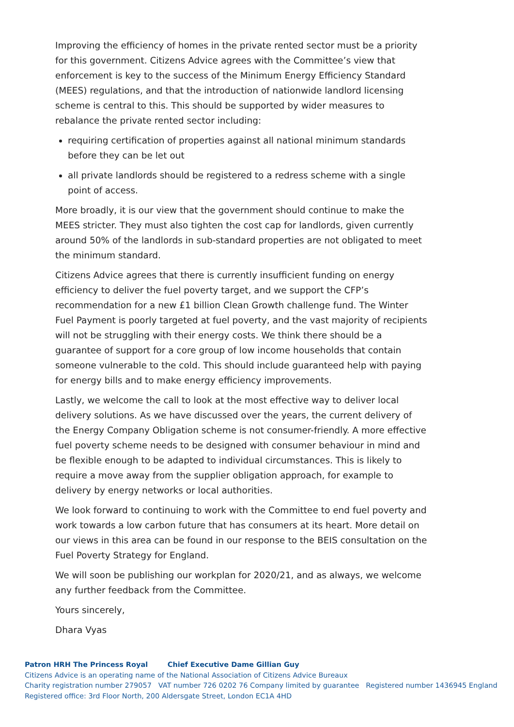Improving the efficiency of homes in the private rented sector must be a priority for this government. Citizens Advice agrees with the Committee’s view that enforcement is key to the success of the Minimum Energy Efficiency Standard (MEES) regulations, and that the introduction of nationwide landlord licensing scheme is central to this. This should be supported by wider measures to rebalance the private rented sector including:
requiring certification of properties against all national minimum standards before they can be let out
all private landlords should be registered to a redress scheme with a single point of access.
More broadly, it is our view that the government should continue to make the MEES stricter. They must also tighten the cost cap for landlords, given currently around 50% of the landlords in sub-standard properties are not obligated to meet the minimum standard.
Citizens Advice agrees that there is currently insufficient funding on energy efficiency to deliver the fuel poverty target, and we support the CFP’s recommendation for a new £1 billion Clean Growth challenge fund. The Winter Fuel Payment is poorly targeted at fuel poverty, and the vast majority of recipients will not be struggling with their energy costs. We think there should be a guarantee of support for a core group of low income households that contain someone vulnerable to the cold. This should include guaranteed help with paying for energy bills and to make energy efficiency improvements.
Lastly, we welcome the call to look at the most effective way to deliver local delivery solutions. As we have discussed over the years, the current delivery of the Energy Company Obligation scheme is not consumer-friendly. A more effective fuel poverty scheme needs to be designed with consumer behaviour in mind and be flexible enough to be adapted to individual circumstances. This is likely to require a move away from the supplier obligation approach, for example to delivery by energy networks or local authorities.
We look forward to continuing to work with the Committee to end fuel poverty and work towards a low carbon future that has consumers at its heart. More detail on our views in this area can be found in our response to the BEIS consultation on the Fuel Poverty Strategy for England.
We will soon be publishing our workplan for 2020/21, and as always, we welcome any further feedback from the Committee.
Yours sincerely,
Dhara Vyas
Patron HRH The Princess Royal Chief Executive Dame Gillian Guy
Citizens Advice is an operating name of the National Association of Citizens Advice Bureaux
Charity registration number 279057 VAT number 726 0202 76 Company limited by guarantee Registered number 1436945 England
Registered office: 3rd Floor North, 200 Aldersgate Street, London EC1A 4HD